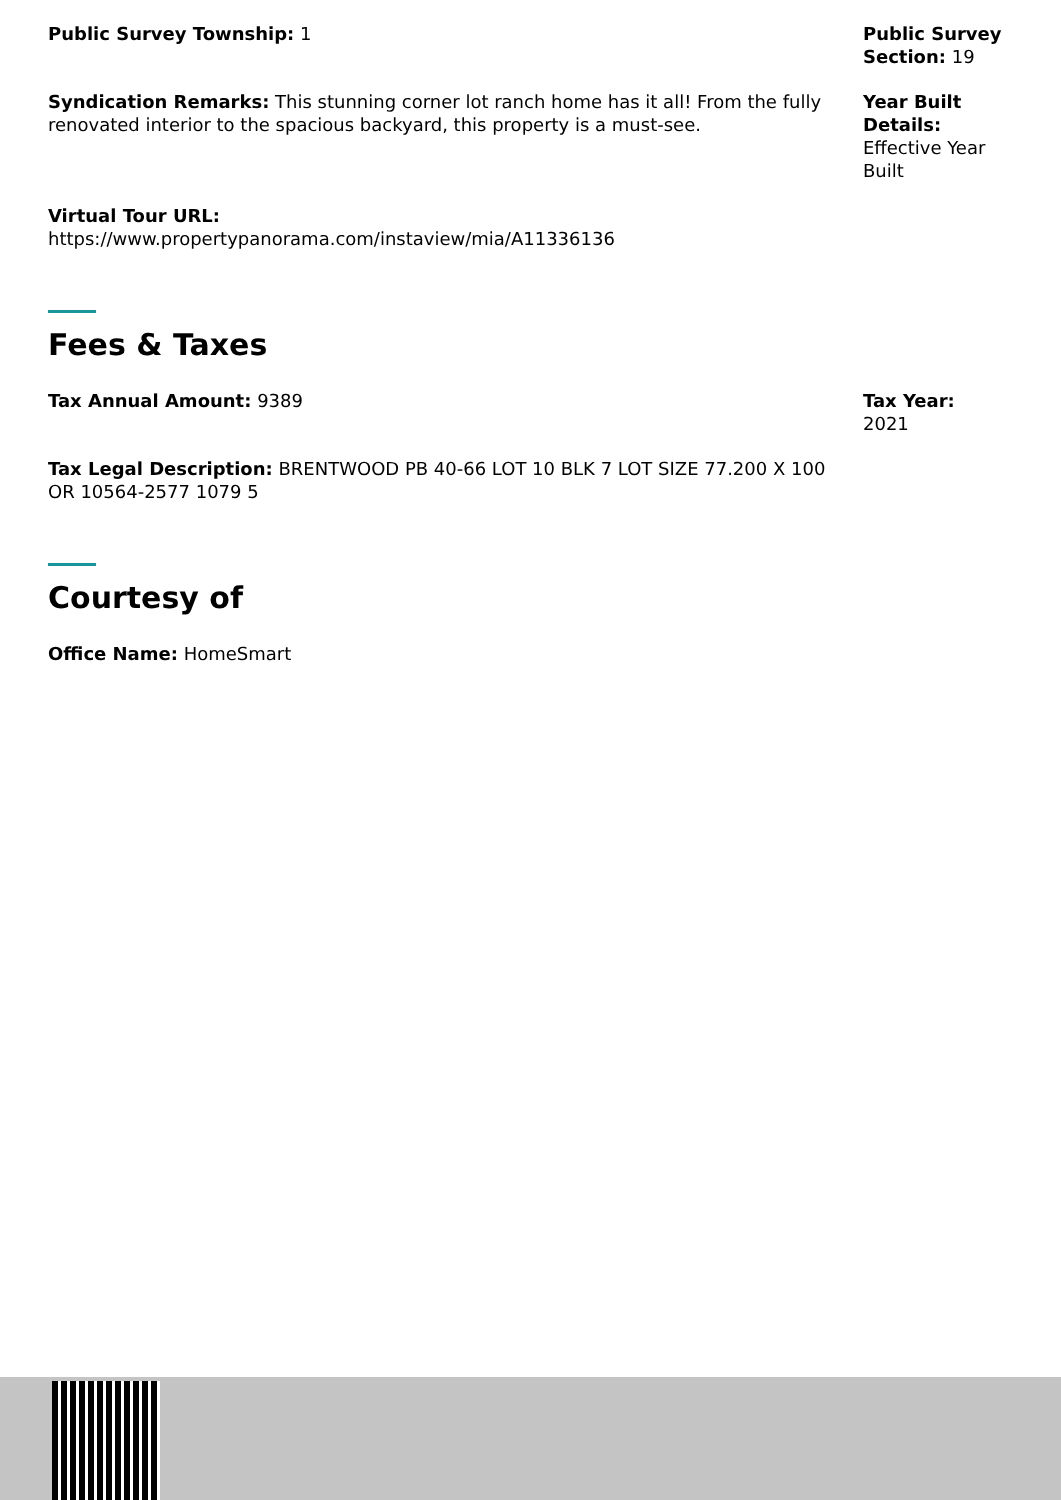Public Survey Township: 1 Public Survey Section: 19
Syndication Remarks: This stunning corner lot ranch home has it all! From the fully renovated interior to the spacious backyard, this property is a must-see.
Year Built Details: Effective Year Built
Virtual Tour URL:
https://www.propertypanorama.com/instaview/mia/A11336136
Fees & Taxes
Tax Annual Amount: 9389 Tax Year:
2021
Tax Legal Description: BRENTWOOD PB 40-66 LOT 10 BLK 7 LOT SIZE 77.200 X 100 OR 10564-2577 1079 5
Courtesy of
Office Name: HomeSmart